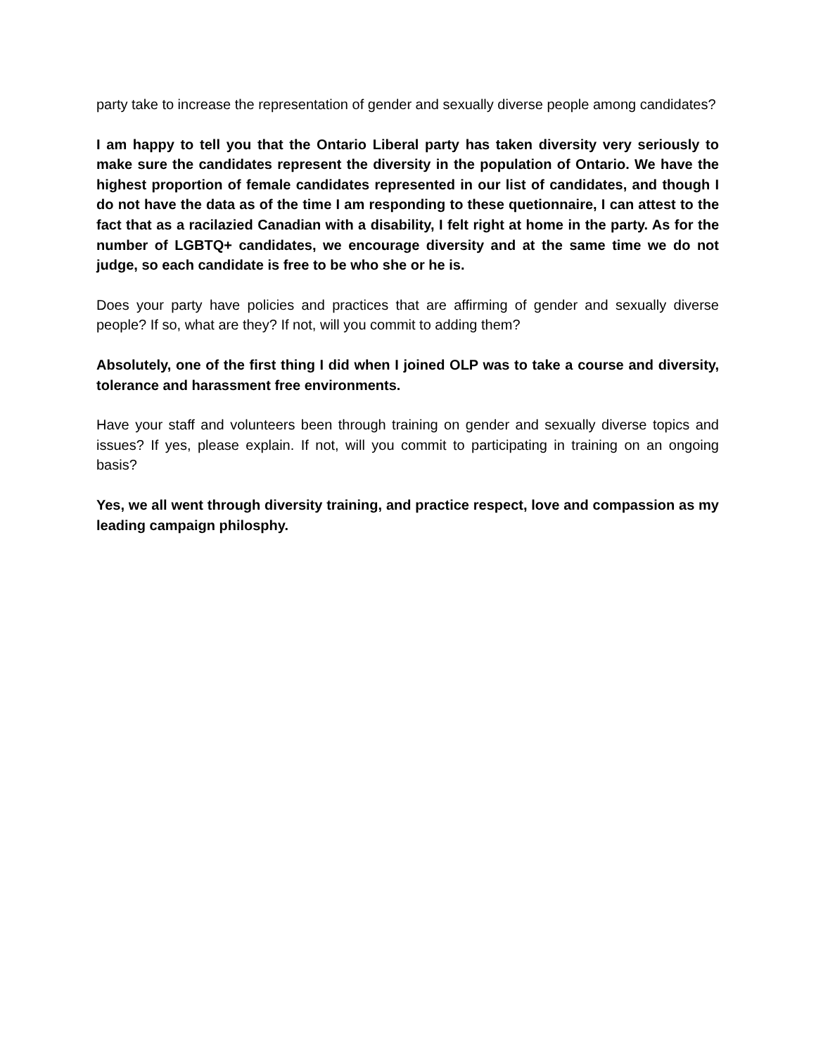party take to increase the representation of gender and sexually diverse people among candidates?
I am happy to tell you that the Ontario Liberal party has taken diversity very seriously to make sure the candidates represent the diversity in the population of Ontario. We have the highest proportion of female candidates represented in our list of candidates, and though I do not have the data as of the time I am responding to these quetionnaire, I can attest to the fact that as a racilazied Canadian with a disability, I felt right at home in the party. As for the number of LGBTQ+ candidates, we encourage diversity and at the same time we do not judge, so each candidate is free to be who she or he is.
Does your party have policies and practices that are affirming of gender and sexually diverse people? If so, what are they? If not, will you commit to adding them?
Absolutely, one of the first thing I did when I joined OLP was to take a course and diversity, tolerance and harassment free environments.
Have your staff and volunteers been through training on gender and sexually diverse topics and issues? If yes, please explain. If not, will you commit to participating in training on an ongoing basis?
Yes, we all went through diversity training, and practice respect, love and compassion as my leading campaign philosphy.